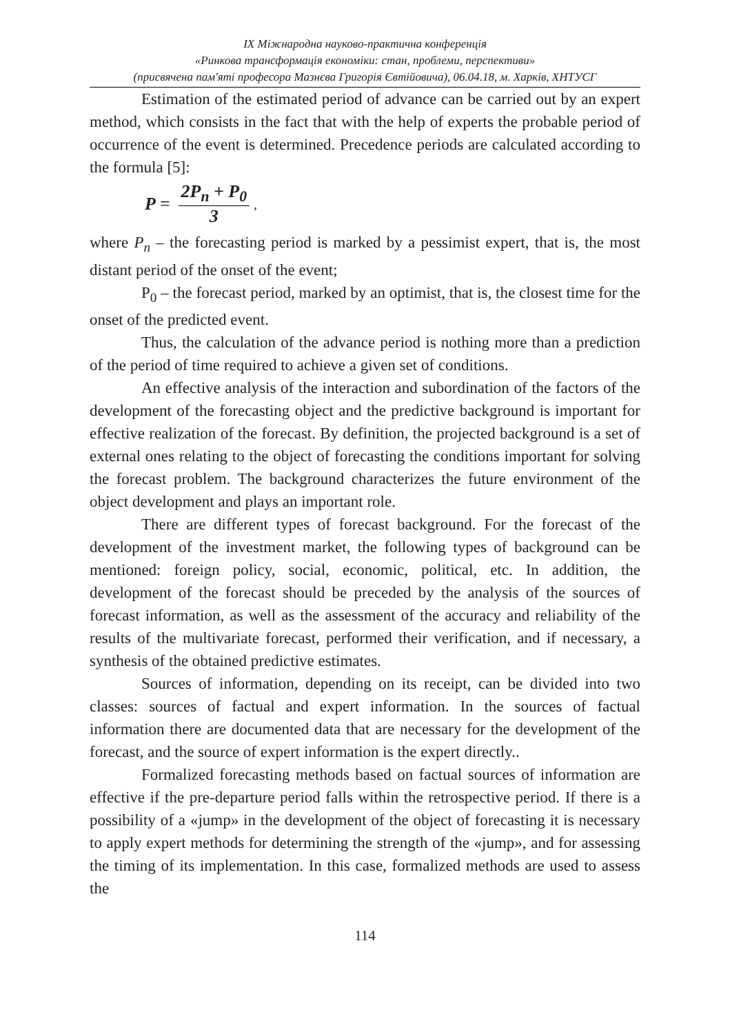ІХ Міжнародна науково-практична конференція
«Ринкова трансформація економіки: стан, проблеми, перспективи»
(присвячена пам'яті професора Мазнєва Григорія Євтійовича), 06.04.18, м. Харків, ХНТУСГ
Estimation of the estimated period of advance can be carried out by an expert method, which consists in the fact that with the help of experts the probable period of occurrence of the event is determined. Precedence periods are calculated according to the formula [5]:
P = 2P<sub>n</sub> + P<sub>0</sub> 3,
where P<sub>n</sub> – the forecasting period is marked by a pessimist expert, that is, the most distant period of the onset of the event;
P<sub>0</sub> – the forecast period, marked by an optimist, that is, the closest time for the onset of the predicted event.
Thus, the calculation of the advance period is nothing more than a prediction of the period of time required to achieve a given set of conditions.
An effective analysis of the interaction and subordination of the factors of the development of the forecasting object and the predictive background is important for effective realization of the forecast. By definition, the projected background is a set of external ones relating to the object of forecasting the conditions important for solving the forecast problem. The background characterizes the future environment of the object development and plays an important role.
There are different types of forecast background. For the forecast of the development of the investment market, the following types of background can be mentioned: foreign policy, social, economic, political, etc. In addition, the development of the forecast should be preceded by the analysis of the sources of forecast information, as well as the assessment of the accuracy and reliability of the results of the multivariate forecast, performed their verification, and if necessary, a synthesis of the obtained predictive estimates.
Sources of information, depending on its receipt, can be divided into two classes: sources of factual and expert information. In the sources of factual information there are documented data that are necessary for the development of the forecast, and the source of expert information is the expert directly..
Formalized forecasting methods based on factual sources of information are effective if the pre-departure period falls within the retrospective period. If there is a possibility of a «jump» in the development of the object of forecasting it is necessary to apply expert methods for determining the strength of the «jump», and for assessing the timing of its implementation. In this case, formalized methods are used to assess the
114